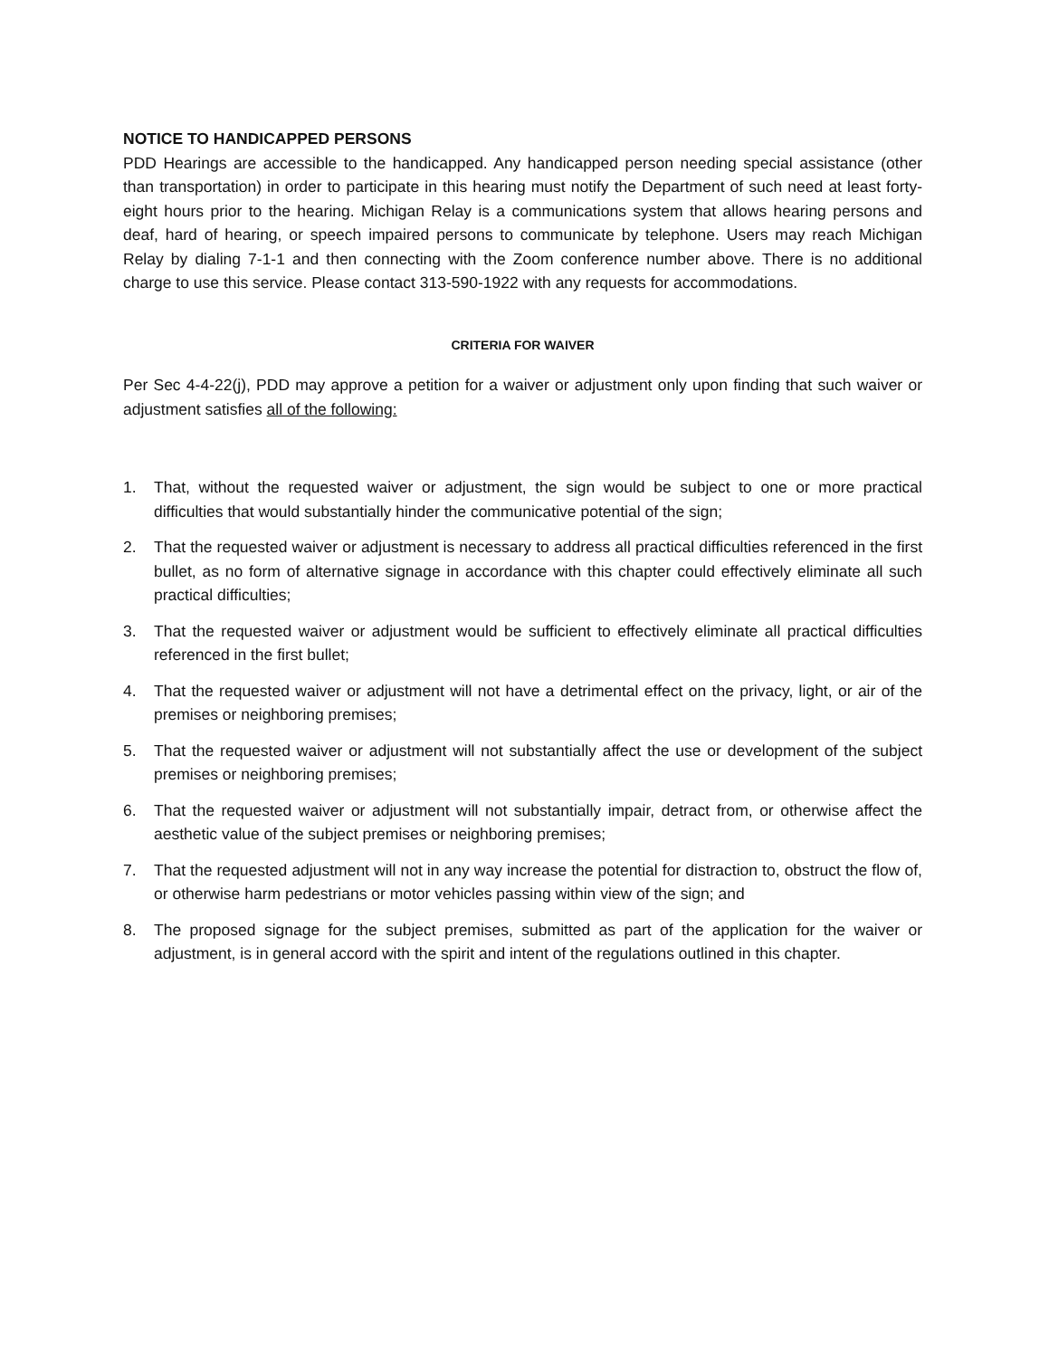NOTICE TO HANDICAPPED PERSONS
PDD Hearings are accessible to the handicapped. Any handicapped person needing special assistance (other than transportation) in order to participate in this hearing must notify the Department of such need at least forty-eight hours prior to the hearing. Michigan Relay is a communications system that allows hearing persons and deaf, hard of hearing, or speech impaired persons to communicate by telephone. Users may reach Michigan Relay by dialing 7-1-1 and then connecting with the Zoom conference number above. There is no additional charge to use this service. Please contact 313-590-1922 with any requests for accommodations.
CRITERIA FOR WAIVER
Per Sec 4-4-22(j), PDD may approve a petition for a waiver or adjustment only upon finding that such waiver or adjustment satisfies all of the following:
1. That, without the requested waiver or adjustment, the sign would be subject to one or more practical difficulties that would substantially hinder the communicative potential of the sign;
2. That the requested waiver or adjustment is necessary to address all practical difficulties referenced in the first bullet, as no form of alternative signage in accordance with this chapter could effectively eliminate all such practical difficulties;
3. That the requested waiver or adjustment would be sufficient to effectively eliminate all practical difficulties referenced in the first bullet;
4. That the requested waiver or adjustment will not have a detrimental effect on the privacy, light, or air of the premises or neighboring premises;
5. That the requested waiver or adjustment will not substantially affect the use or development of the subject premises or neighboring premises;
6. That the requested waiver or adjustment will not substantially impair, detract from, or otherwise affect the aesthetic value of the subject premises or neighboring premises;
7. That the requested adjustment will not in any way increase the potential for distraction to, obstruct the flow of, or otherwise harm pedestrians or motor vehicles passing within view of the sign; and
8. The proposed signage for the subject premises, submitted as part of the application for the waiver or adjustment, is in general accord with the spirit and intent of the regulations outlined in this chapter.